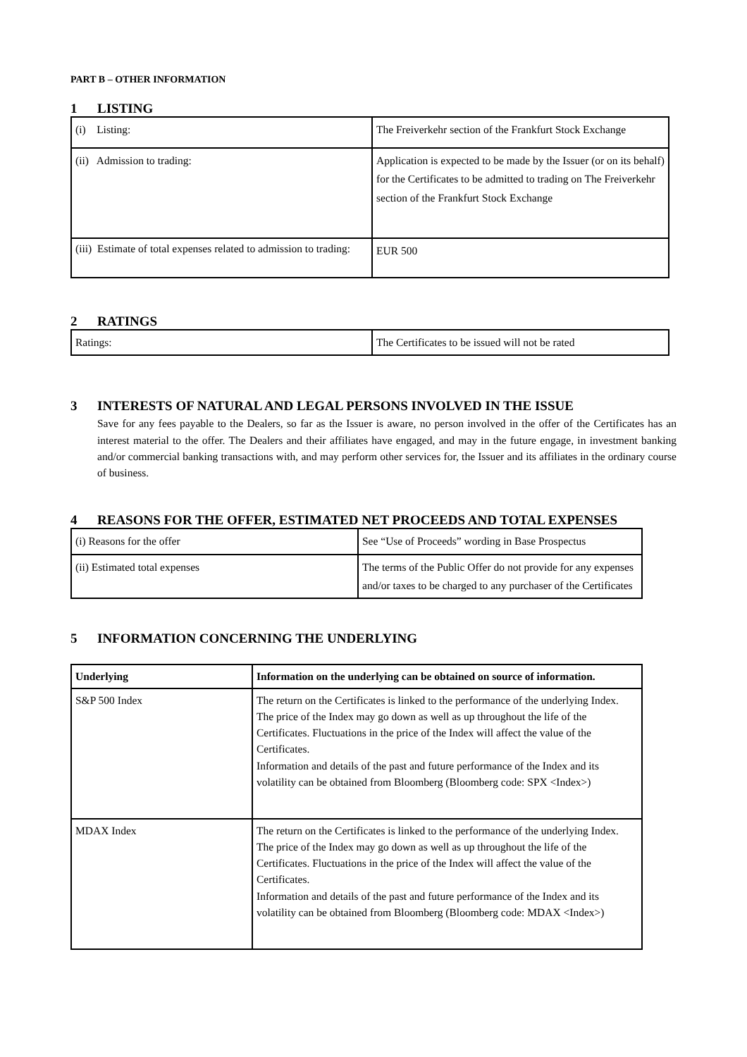PART B – OTHER INFORMATION
1 LISTING
| (i) Listing: | The Freiverkehr section of the Frankfurt Stock Exchange |
| (ii) Admission to trading: | Application is expected to be made by the Issuer (or on its behalf) for the Certificates to be admitted to trading on The Freiverkehr section of the Frankfurt Stock Exchange |
| (iii) Estimate of total expenses related to admission to trading: | EUR 500 |
2 RATINGS
| Ratings: | The Certificates to be issued will not be rated |
3 INTERESTS OF NATURAL AND LEGAL PERSONS INVOLVED IN THE ISSUE
Save for any fees payable to the Dealers, so far as the Issuer is aware, no person involved in the offer of the Certificates has an interest material to the offer. The Dealers and their affiliates have engaged, and may in the future engage, in investment banking and/or commercial banking transactions with, and may perform other services for, the Issuer and its affiliates in the ordinary course of business.
4 REASONS FOR THE OFFER, ESTIMATED NET PROCEEDS AND TOTAL EXPENSES
| (i) Reasons for the offer | See “Use of Proceeds” wording in Base Prospectus |
| (ii) Estimated total expenses | The terms of the Public Offer do not provide for any expenses and/or taxes to be charged to any purchaser of the Certificates |
5 INFORMATION CONCERNING THE UNDERLYING
| Underlying | Information on the underlying can be obtained on source of information. |
| --- | --- |
| S&P 500 Index | The return on the Certificates is linked to the performance of the underlying Index. The price of the Index may go down as well as up throughout the life of the Certificates. Fluctuations in the price of the Index will affect the value of the Certificates. Information and details of the past and future performance of the Index and its volatility can be obtained from Bloomberg (Bloomberg code: SPX <Index>) |
| MDAX Index | The return on the Certificates is linked to the performance of the underlying Index. The price of the Index may go down as well as up throughout the life of the Certificates. Fluctuations in the price of the Index will affect the value of the Certificates. Information and details of the past and future performance of the Index and its volatility can be obtained from Bloomberg (Bloomberg code: MDAX <Index>) |